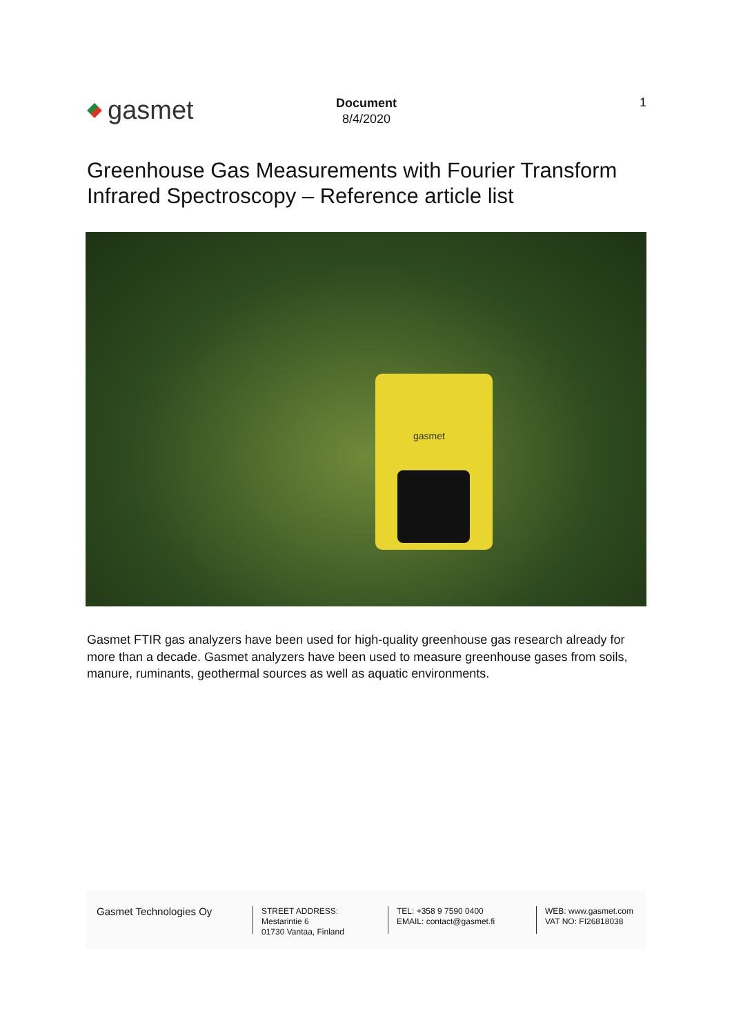gasmet
Document
8/4/2020
1
Greenhouse Gas Measurements with Fourier Transform Infrared Spectroscopy – Reference article list
gasmet
Gasmet FTIR gas analyzers have been used for high-quality greenhouse gas research already for more than a decade. Gasmet analyzers have been used to measure greenhouse gases from soils, manure, ruminants, geothermal sources as well as aquatic environments.
Gasmet Technologies Oy
STREET ADDRESS:
Mestarintie 6
01730 Vantaa, Finland
TEL: +358 9 7590 0400
EMAIL: contact@gasmet.fi
WEB: www.gasmet.com
VAT NO: FI26818038